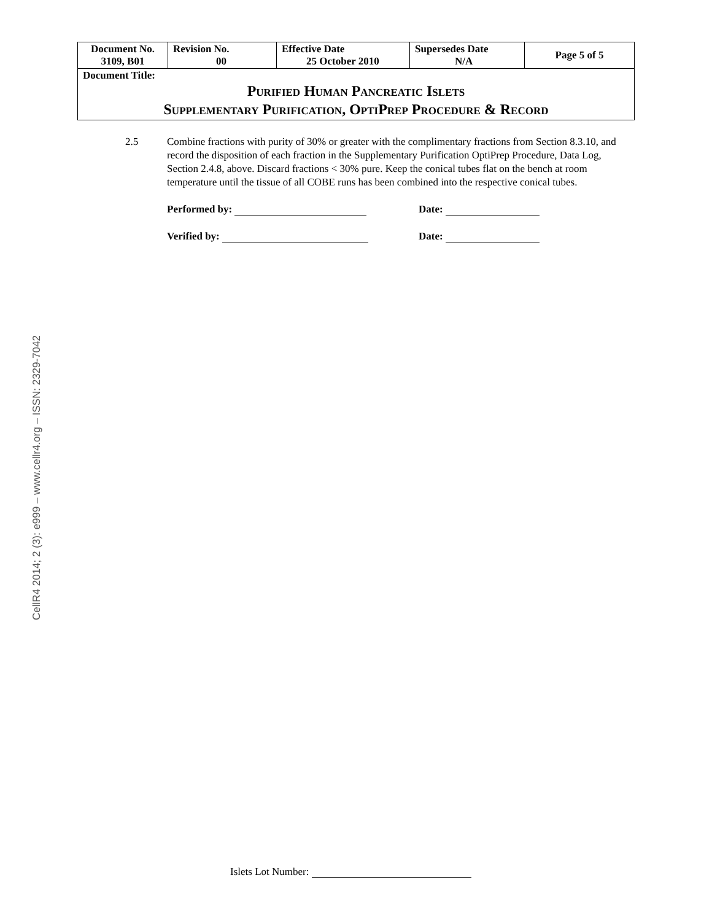| Document No. 3109, B01 | Revision No. 00 | Effective Date 25 October 2010 | Supersedes Date N/A | Page 5 of 5 |
| Document Title: Purified Human Pancreatic Islets Supplementary Purification, OptiPrep Procedure & Record | | | | |
2.5 Combine fractions with purity of 30% or greater with the complimentary fractions from Section 8.3.10, and record the disposition of each fraction in the Supplementary Purification OptiPrep Procedure, Data Log, Section 2.4.8, above. Discard fractions < 30% pure. Keep the conical tubes flat on the bench at room temperature until the tissue of all COBE runs has been combined into the respective conical tubes.
Performed by: Date:
Verified by: Date:
CellR4 2014; 2 (3): e999 – www.cellr4.org – ISSN: 2329-7042
Islets Lot Number: